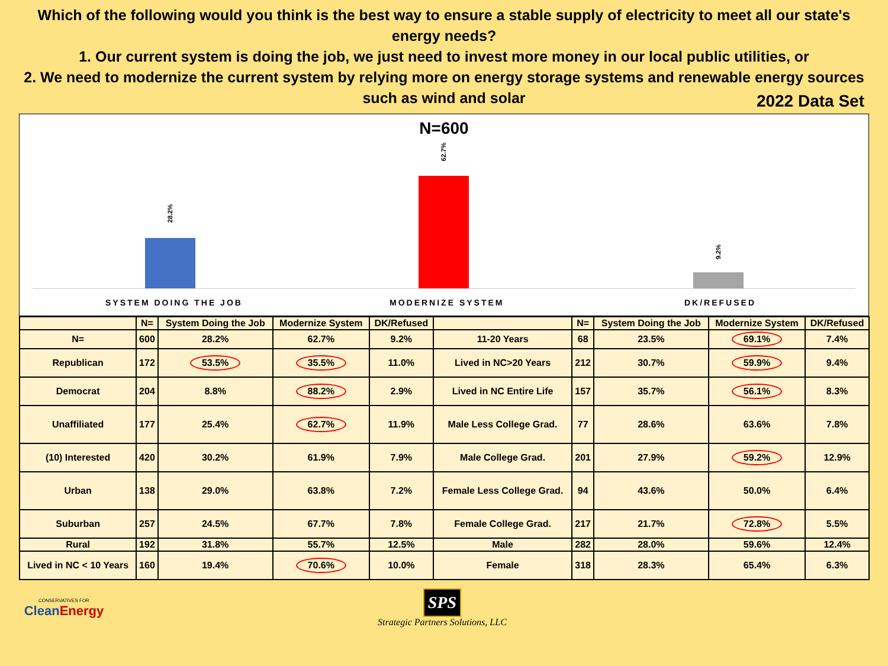Which of the following would you think is the best way to ensure a stable supply of electricity to meet all our state's energy needs?
1. Our current system is doing the job, we just need to invest more money in our local public utilities, or
2. We need to modernize the current system by relying more on energy storage systems and renewable energy sources such as wind and solar
2022 Data Set
N=600
28.2%
62.7%
9.2%
SYSTEM DOING THE JOB MODERNIZE SYSTEM DK/REFUSED
| | N= | System Doing the Job | Modernize System | DK/Refused | | N= | System Doing the Job | Modernize System | DK/Refused |
| --- | --- | --- | --- | --- | --- | --- | --- | --- | --- |
| N= | 600 | 28.2% | 62.7% | 9.2% | 11-20 Years | 68 | 23.5% | 69.1% | 7.4% |
| Republican | 172 | 53.5% | 35.5% | 11.0% | Lived in NC>20 Years | 212 | 30.7% | 59.9% | 9.4% |
| Democrat | 204 | 8.8% | 88.2% | 2.9% | Lived in NC Entire Life | 157 | 35.7% | 56.1% | 8.3% |
| Unaffiliated | 177 | 25.4% | 62.7% | 11.9% | Male Less College Grad. | 77 | 28.6% | 63.6% | 7.8% |
| (10) Interested | 420 | 30.2% | 61.9% | 7.9% | Male College Grad. | 201 | 27.9% | 59.2% | 12.9% |
| Urban | 138 | 29.0% | 63.8% | 7.2% | Female Less College Grad. | 94 | 43.6% | 50.0% | 6.4% |
| Suburban | 257 | 24.5% | 67.7% | 7.8% | Female College Grad. | 217 | 21.7% | 72.8% | 5.5% |
| Rural | 192 | 31.8% | 55.7% | 12.5% | Male | 282 | 28.0% | 59.6% | 12.4% |
| Lived in NC < 10 Years | 160 | 19.4% | 70.6% | 10.0% | Female | 318 | 28.3% | 65.4% | 6.3% |
CONSERVATIVES FOR
CleanEnergy
SPS
Strategic Partners Solutions, LLC